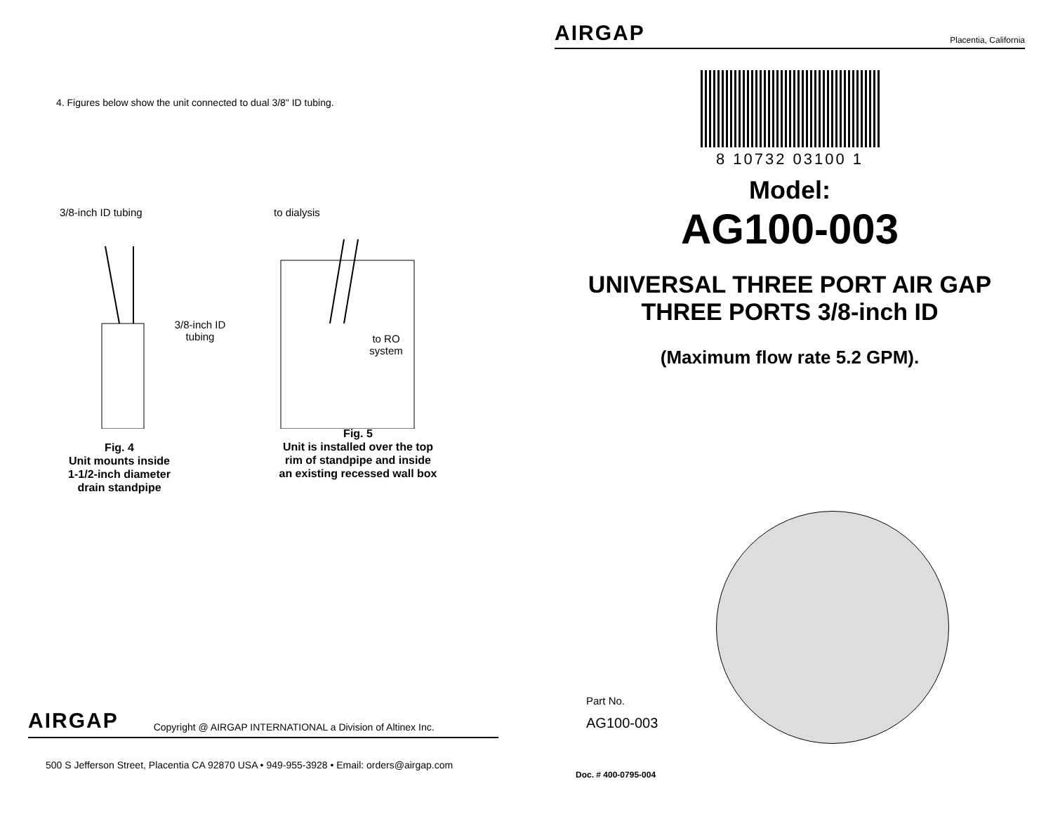4. Figures below show the unit connected to dual 3/8" ID tubing.
3/8-inch ID tubing
3/8-inch ID tubing
Fig. 4
Unit mounts inside
1-1/2-inch diameter
drain standpipe
to dialysis
to RO system
Fig. 5
Unit is installed over the top
rim of standpipe and inside
an existing recessed wall box
AIRGAP Copyright @ AIRGAP INTERNATIONAL a Division of Altinex Inc.
500 S Jefferson Street, Placentia CA 92870 USA • 949-955-3928 • Email: orders@airgap.com
AIRGAP Placentia, California
8 10732 03100 1
Model:
AG100-003
UNIVERSAL THREE PORT AIR GAP
THREE PORTS 3/8-inch ID
(Maximum flow rate 5.2 GPM).
Part No.
AG100-003
Doc. # 400-0795-004